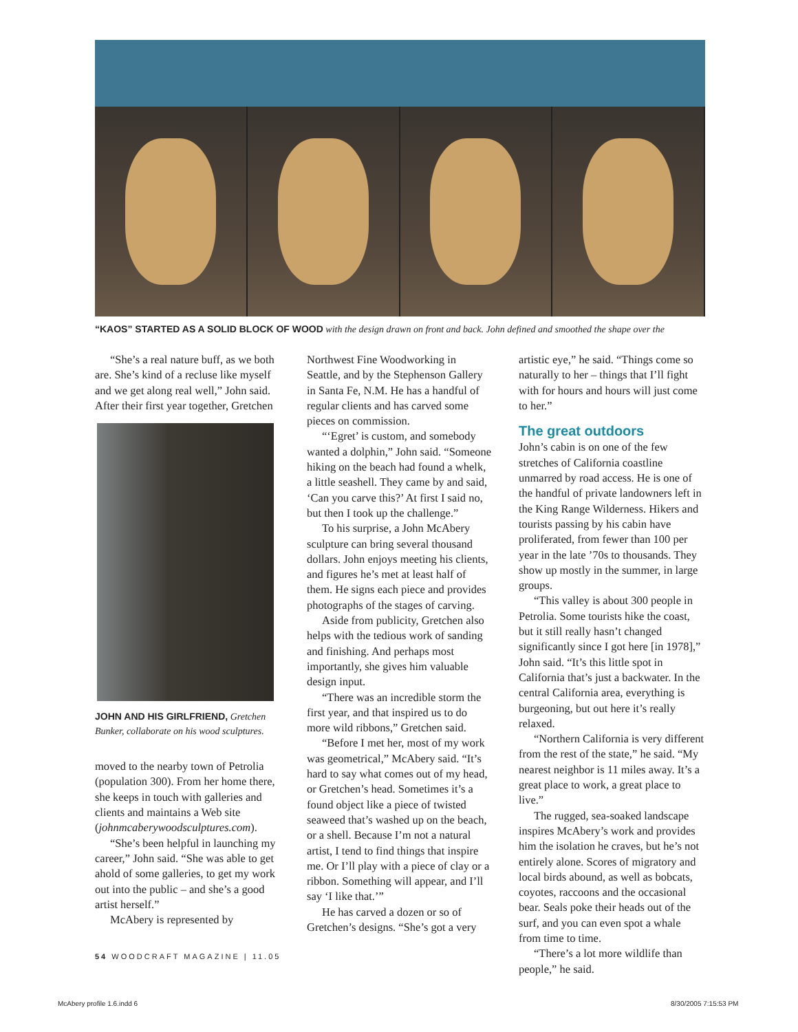“KAOS” STARTED AS A SOLID BLOCK OF WOOD with the design drawn on front and back. John defined and smoothed the shape over the
“She’s a real nature buff, as we both are. She’s kind of a recluse like myself and we get along real well,” John said. After their first year together, Gretchen
JOHN AND HIS GIRLFRIEND, Gretchen Bunker, collaborate on his wood sculptures.
moved to the nearby town of Petrolia (population 300). From her home there, she keeps in touch with galleries and clients and maintains a Web site (johnmcaberywoodsculptures.com).
“She’s been helpful in launching my career,” John said. “She was able to get ahold of some galleries, to get my work out into the public – and she’s a good artist herself.”
McAbery is represented by
Northwest Fine Woodworking in Seattle, and by the Stephenson Gallery in Santa Fe, N.M. He has a handful of regular clients and has carved some pieces on commission.
“‘Egret’ is custom, and somebody wanted a dolphin,” John said. “Someone hiking on the beach had found a whelk, a little seashell. They came by and said, ‘Can you carve this?’ At first I said no, but then I took up the challenge.”
To his surprise, a John McAbery sculpture can bring several thousand dollars. John enjoys meeting his clients, and figures he’s met at least half of them. He signs each piece and provides photographs of the stages of carving.
Aside from publicity, Gretchen also helps with the tedious work of sanding and finishing. And perhaps most importantly, she gives him valuable design input.
“There was an incredible storm the first year, and that inspired us to do more wild ribbons,” Gretchen said.
“Before I met her, most of my work was geometrical,” McAbery said. “It’s hard to say what comes out of my head, or Gretchen’s head. Sometimes it’s a found object like a piece of twisted seaweed that’s washed up on the beach, or a shell. Because I’m not a natural artist, I tend to find things that inspire me. Or I’ll play with a piece of clay or a ribbon. Something will appear, and I’ll say ‘I like that.’”
He has carved a dozen or so of Gretchen’s designs. “She’s got a very
artistic eye,” he said. “Things come so naturally to her – things that I’ll fight with for hours and hours will just come to her.”
The great outdoors
John’s cabin is on one of the few stretches of California coastline unmarred by road access. He is one of the handful of private landowners left in the King Range Wilderness. Hikers and tourists passing by his cabin have proliferated, from fewer than 100 per year in the late ’70s to thousands. They show up mostly in the summer, in large groups.
“This valley is about 300 people in Petrolia. Some tourists hike the coast, but it still really hasn’t changed significantly since I got here [in 1978],” John said. “It’s this little spot in California that’s just a backwater. In the central California area, everything is burgeoning, but out here it’s really relaxed.
“Northern California is very different from the rest of the state,” he said. “My nearest neighbor is 11 miles away. It’s a great place to work, a great place to live.”
The rugged, sea-soaked landscape inspires McAbery’s work and provides him the isolation he craves, but he’s not entirely alone. Scores of migratory and local birds abound, as well as bobcats, coyotes, raccoons and the occasional bear. Seals poke their heads out of the surf, and you can even spot a whale from time to time.
“There’s a lot more wildlife than people,” he said.
54 WOODCRAFT MAGAZINE | 11.05
McAbery profile 1.6.indd 6 8/30/2005 7:15:53 PM